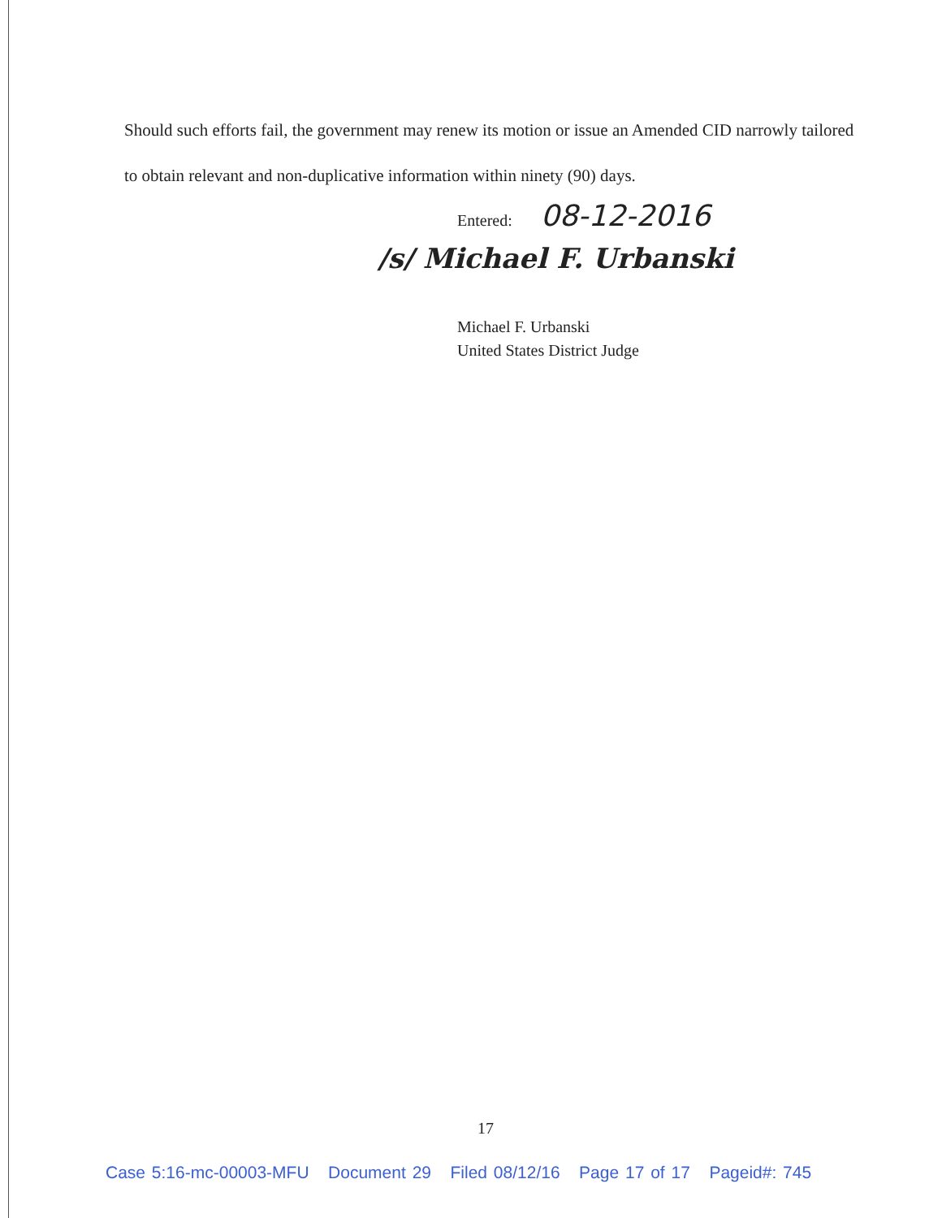Should such efforts fail, the government may renew its motion or issue an Amended CID narrowly tailored to obtain relevant and non-duplicative information within ninety (90) days.
Entered: 08-12-2016
/s/ Michael F. Urbanski
Michael F. Urbanski
United States District Judge
17
Case 5:16-mc-00003-MFU Document 29 Filed 08/12/16 Page 17 of 17 Pageid#: 745